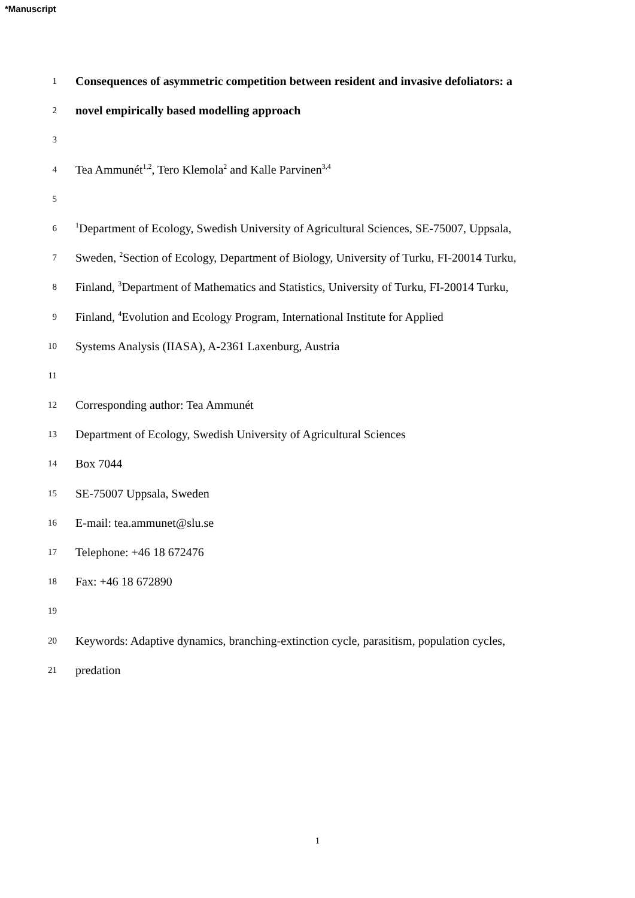*Manuscript
1 Consequences of asymmetric competition between resident and invasive defoliators: a
2 novel empirically based modelling approach
3
4 Tea Ammunét<sup>1,2</sup>, Tero Klemola<sup>2</sup> and Kalle Parvinen<sup>3,4</sup>
5
6<sup>1</sup>Department of Ecology, Swedish University of Agricultural Sciences, SE-75007, Uppsala,
7 Sweden, <sup>2</sup>Section of Ecology, Department of Biology, University of Turku, FI-20014 Turku,
8 Finland, <sup>3</sup>Department of Mathematics and Statistics, University of Turku, FI-20014 Turku,
9 Finland, <sup>4</sup>Evolution and Ecology Program, International Institute for Applied
10 Systems Analysis (IIASA), A-2361 Laxenburg, Austria
11
12 Corresponding author: Tea Ammunét
13 Department of Ecology, Swedish University of Agricultural Sciences
14 Box 7044
15 SE-75007 Uppsala, Sweden
16 E-mail: tea.ammunet@slu.se
17 Telephone: +46 18 672476
18 Fax: +46 18 672890
19
20 Keywords: Adaptive dynamics, branching-extinction cycle, parasitism, population cycles,
21 predation
1